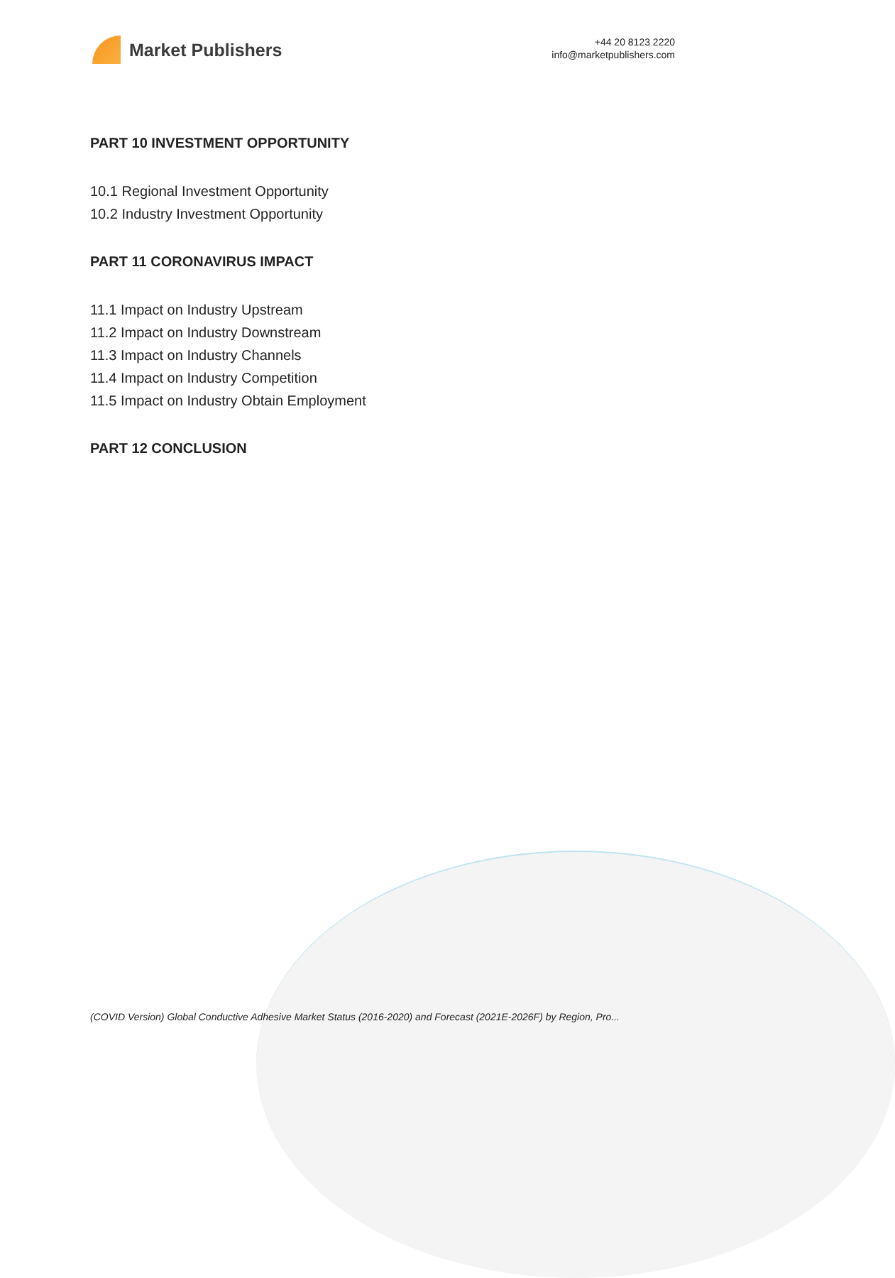Market Publishers
+44 20 8123 2220
info@marketpublishers.com
PART 10 INVESTMENT OPPORTUNITY
10.1 Regional Investment Opportunity
10.2 Industry Investment Opportunity
PART 11 CORONAVIRUS IMPACT
11.1 Impact on Industry Upstream
11.2 Impact on Industry Downstream
11.3 Impact on Industry Channels
11.4 Impact on Industry Competition
11.5 Impact on Industry Obtain Employment
PART 12 CONCLUSION
(COVID Version) Global Conductive Adhesive Market Status (2016-2020) and Forecast (2021E-2026F) by Region, Pro...